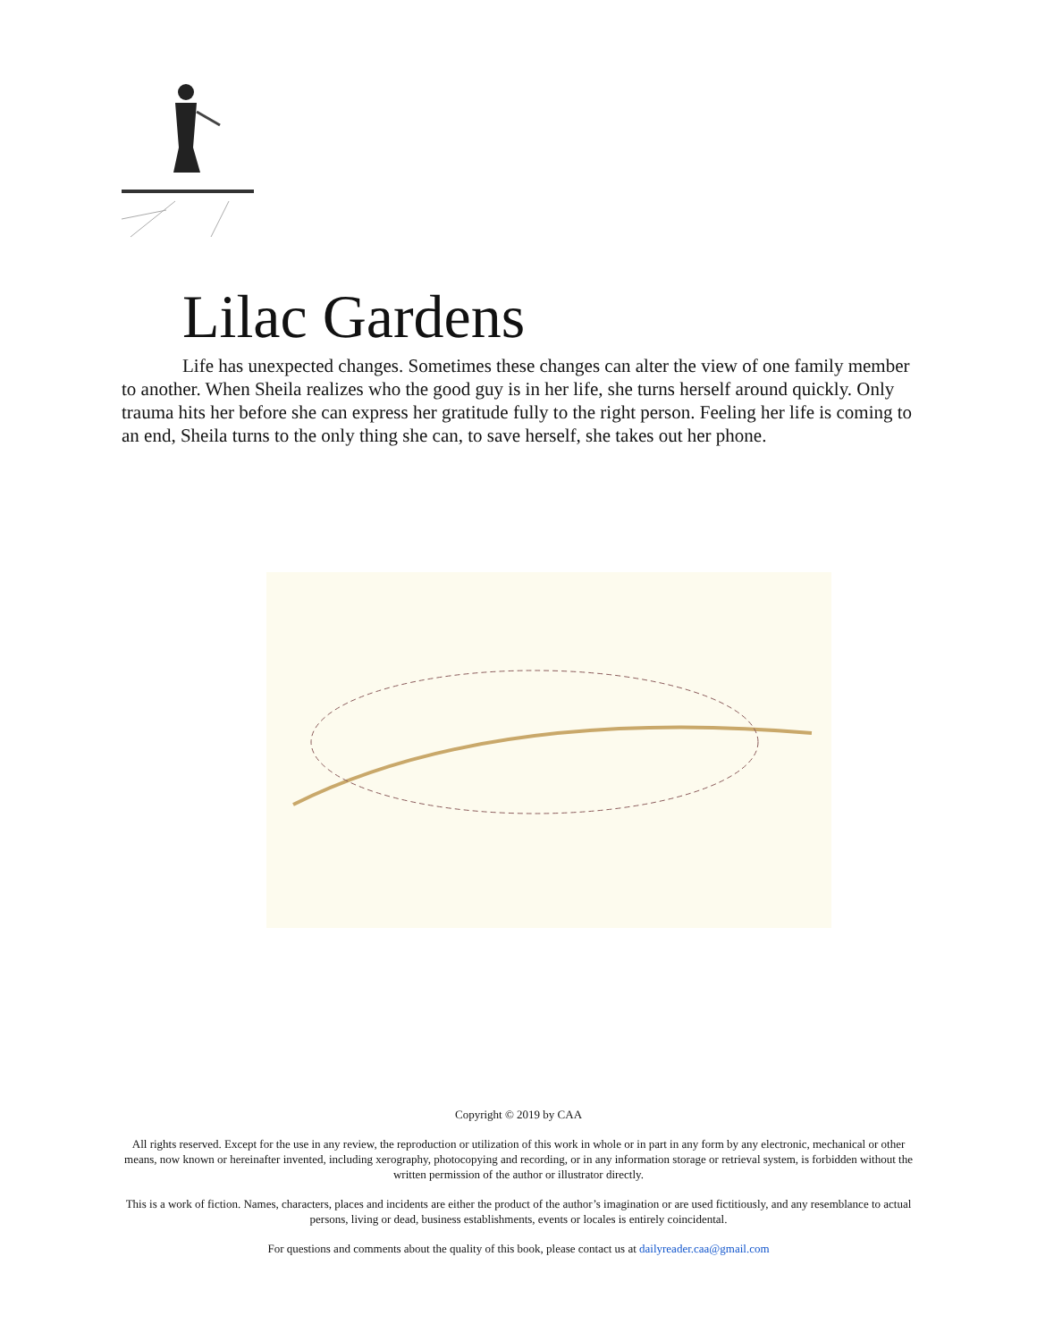Lilac Gardens
Life has unexpected changes. Sometimes these changes can alter the view of one family member to another. When Sheila realizes who the good guy is in her life, she turns herself around quickly. Only trauma hits her before she can express her gratitude fully to the right person. Feeling her life is coming to an end, Sheila turns to the only thing she can, to save herself, she takes out her phone.
Copyright © 2019 by CAA
All rights reserved. Except for the use in any review, the reproduction or utilization of this work in whole or in part in any form by any electronic, mechanical or other means, now known or hereinafter invented, including xerography, photocopying and recording, or in any information storage or retrieval system, is forbidden without the written permission of the author or illustrator directly.
This is a work of fiction. Names, characters, places and incidents are either the product of the author’s imagination or are used fictitiously, and any resemblance to actual persons, living or dead, business establishments, events or locales is entirely coincidental.
For questions and comments about the quality of this book, please contact us at dailyreader.caa@gmail.com